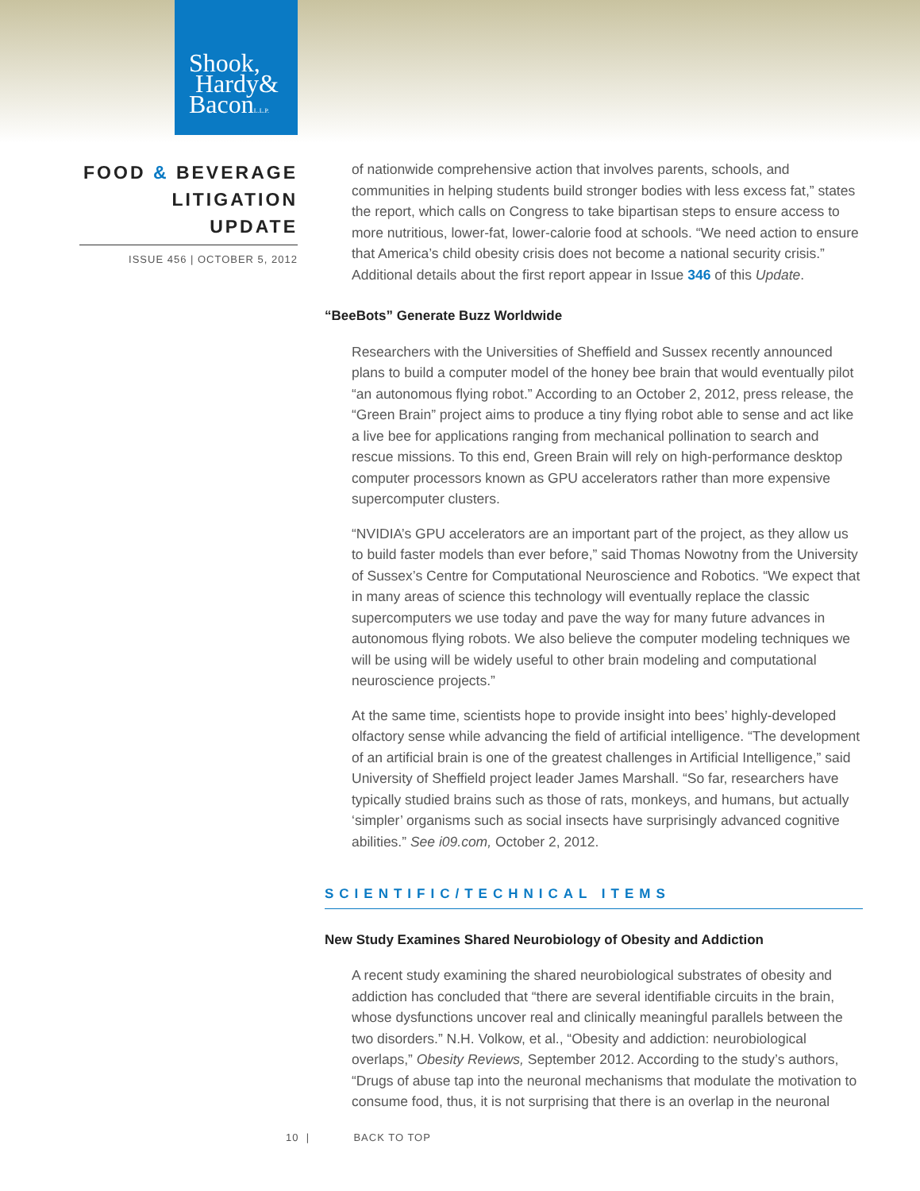Shook,
Hardy&
BaconL.L.P.
FOOD & BEVERAGE LITIGATION UPDATE
ISSUE 456 | OCTOBER 5, 2012
of nationwide comprehensive action that involves parents, schools, and communities in helping students build stronger bodies with less excess fat,” states the report, which calls on Congress to take bipartisan steps to ensure access to more nutritious, lower-fat, lower-calorie food at schools. “We need action to ensure that America’s child obesity crisis does not become a national security crisis.” Additional details about the first report appear in Issue 346 of this Update.
“BeeBots” Generate Buzz Worldwide
Researchers with the Universities of Sheffield and Sussex recently announced plans to build a computer model of the honey bee brain that would eventually pilot “an autonomous flying robot.” According to an October 2, 2012, press release, the “Green Brain” project aims to produce a tiny flying robot able to sense and act like a live bee for applications ranging from mechanical pollination to search and rescue missions. To this end, Green Brain will rely on high-performance desktop computer processors known as GPU accelerators rather than more expensive supercomputer clusters.
“NVIDIA’s GPU accelerators are an important part of the project, as they allow us to build faster models than ever before,” said Thomas Nowotny from the University of Sussex’s Centre for Computational Neuroscience and Robotics. “We expect that in many areas of science this technology will eventually replace the classic supercomputers we use today and pave the way for many future advances in autonomous flying robots. We also believe the computer modeling techniques we will be using will be widely useful to other brain modeling and computational neuroscience projects.”
At the same time, scientists hope to provide insight into bees’ highly-developed olfactory sense while advancing the field of artificial intelligence. “The development of an artificial brain is one of the greatest challenges in Artificial Intelligence,” said University of Sheffield project leader James Marshall. “So far, researchers have typically studied brains such as those of rats, monkeys, and humans, but actually ‘simpler’ organisms such as social insects have surprisingly advanced cognitive abilities.” See i09.com, October 2, 2012.
SCIENTIFIC/TECHNICAL ITEMS
New Study Examines Shared Neurobiology of Obesity and Addiction
A recent study examining the shared neurobiological substrates of obesity and addiction has concluded that “there are several identifiable circuits in the brain, whose dysfunctions uncover real and clinically meaningful parallels between the two disorders.” N.H. Volkow, et al., “Obesity and addiction: neurobiological overlaps,” Obesity Reviews, September 2012. According to the study’s authors, “Drugs of abuse tap into the neuronal mechanisms that modulate the motivation to consume food, thus, it is not surprising that there is an overlap in the neuronal
10 | BACK TO TOP